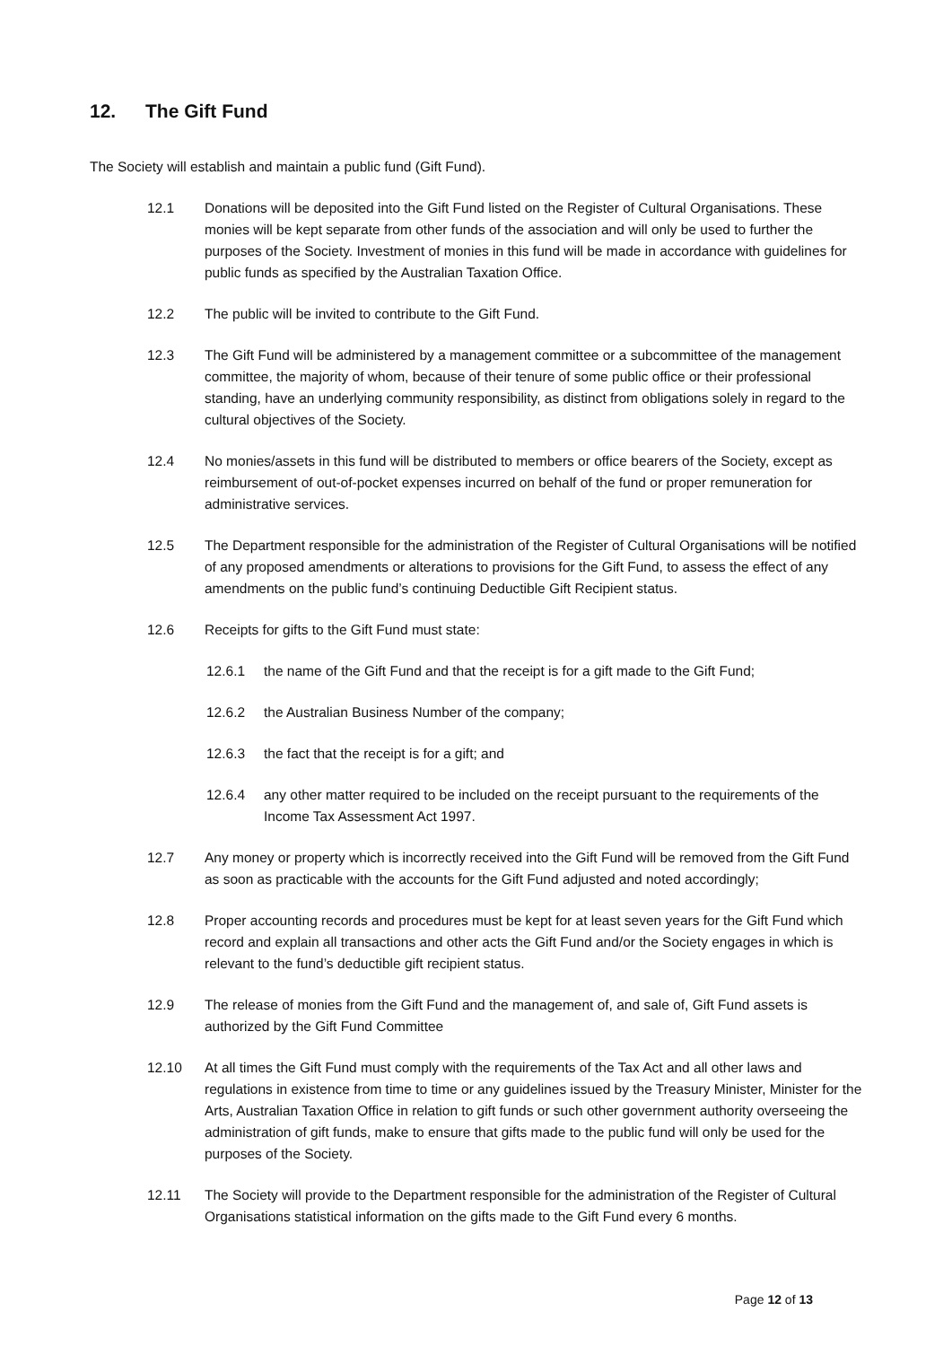12. The Gift Fund
The Society will establish and maintain a public fund (Gift Fund).
12.1 Donations will be deposited into the Gift Fund listed on the Register of Cultural Organisations. These monies will be kept separate from other funds of the association and will only be used to further the purposes of the Society. Investment of monies in this fund will be made in accordance with guidelines for public funds as specified by the Australian Taxation Office.
12.2 The public will be invited to contribute to the Gift Fund.
12.3 The Gift Fund will be administered by a management committee or a subcommittee of the management committee, the majority of whom, because of their tenure of some public office or their professional standing, have an underlying community responsibility, as distinct from obligations solely in regard to the cultural objectives of the Society.
12.4 No monies/assets in this fund will be distributed to members or office bearers of the Society, except as reimbursement of out-of-pocket expenses incurred on behalf of the fund or proper remuneration for administrative services.
12.5 The Department responsible for the administration of the Register of Cultural Organisations will be notified of any proposed amendments or alterations to provisions for the Gift Fund, to assess the effect of any amendments on the public fund’s continuing Deductible Gift Recipient status.
12.6 Receipts for gifts to the Gift Fund must state:
12.6.1 the name of the Gift Fund and that the receipt is for a gift made to the Gift Fund;
12.6.2 the Australian Business Number of the company;
12.6.3 the fact that the receipt is for a gift; and
12.6.4 any other matter required to be included on the receipt pursuant to the requirements of the Income Tax Assessment Act 1997.
12.7 Any money or property which is incorrectly received into the Gift Fund will be removed from the Gift Fund as soon as practicable with the accounts for the Gift Fund adjusted and noted accordingly;
12.8 Proper accounting records and procedures must be kept for at least seven years for the Gift Fund which record and explain all transactions and other acts the Gift Fund and/or the Society engages in which is relevant to the fund’s deductible gift recipient status.
12.9 The release of monies from the Gift Fund and the management of, and sale of, Gift Fund assets is authorized by the Gift Fund Committee
12.10 At all times the Gift Fund must comply with the requirements of the Tax Act and all other laws and regulations in existence from time to time or any guidelines issued by the Treasury Minister, Minister for the Arts, Australian Taxation Office in relation to gift funds or such other government authority overseeing the administration of gift funds, make to ensure that gifts made to the public fund will only be used for the purposes of the Society.
12.11 The Society will provide to the Department responsible for the administration of the Register of Cultural Organisations statistical information on the gifts made to the Gift Fund every 6 months.
Page 12 of 13